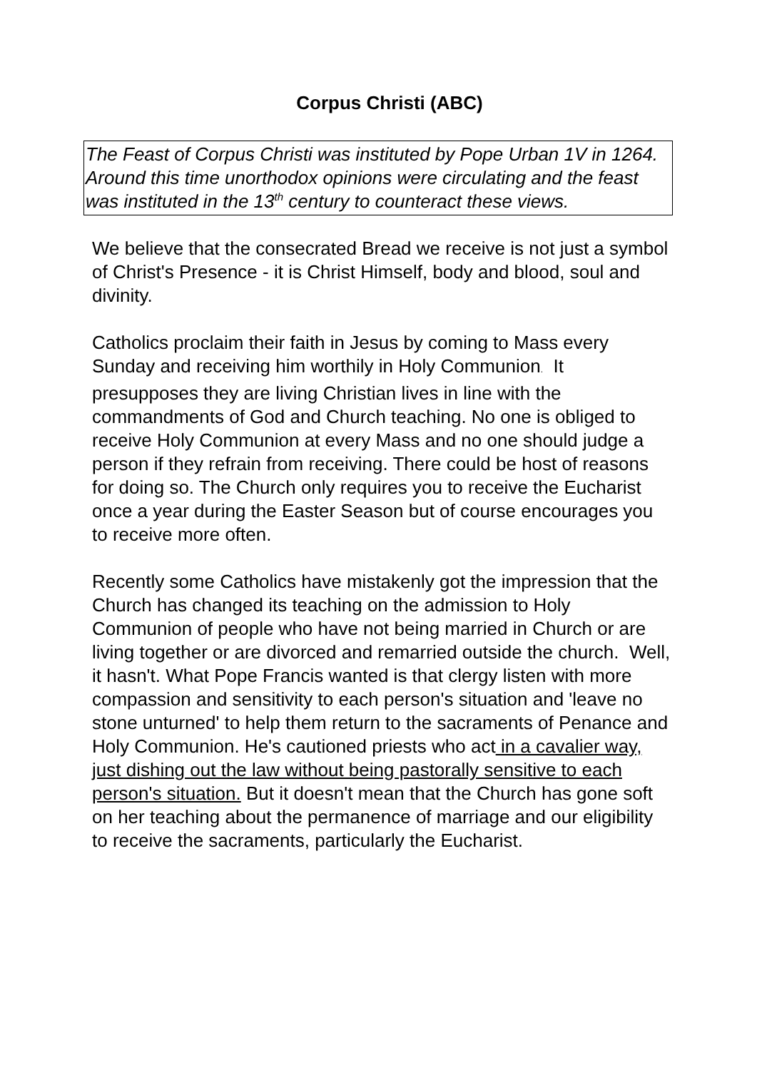Corpus Christi (ABC)
The Feast of Corpus Christi was instituted by Pope Urban 1V in 1264. Around this time unorthodox opinions were circulating and the feast was instituted in the 13<sup>th</sup> century to counteract these views.
We believe that the consecrated Bread we receive is not just a symbol of Christ's Presence - it is Christ Himself, body and blood, soul and divinity.
Catholics proclaim their faith in Jesus by coming to Mass every Sunday and receiving him worthily in Holy Communion. It presupposes they are living Christian lives in line with the commandments of God and Church teaching. No one is obliged to receive Holy Communion at every Mass and no one should judge a person if they refrain from receiving. There could be host of reasons for doing so. The Church only requires you to receive the Eucharist once a year during the Easter Season but of course encourages you to receive more often.
Recently some Catholics have mistakenly got the impression that the Church has changed its teaching on the admission to Holy Communion of people who have not being married in Church or are living together or are divorced and remarried outside the church. Well, it hasn't. What Pope Francis wanted is that clergy listen with more compassion and sensitivity to each person's situation and 'leave no stone unturned' to help them return to the sacraments of Penance and Holy Communion. He's cautioned priests who act in a cavalier way, just dishing out the law without being pastorally sensitive to each person's situation. But it doesn't mean that the Church has gone soft on her teaching about the permanence of marriage and our eligibility to receive the sacraments, particularly the Eucharist.